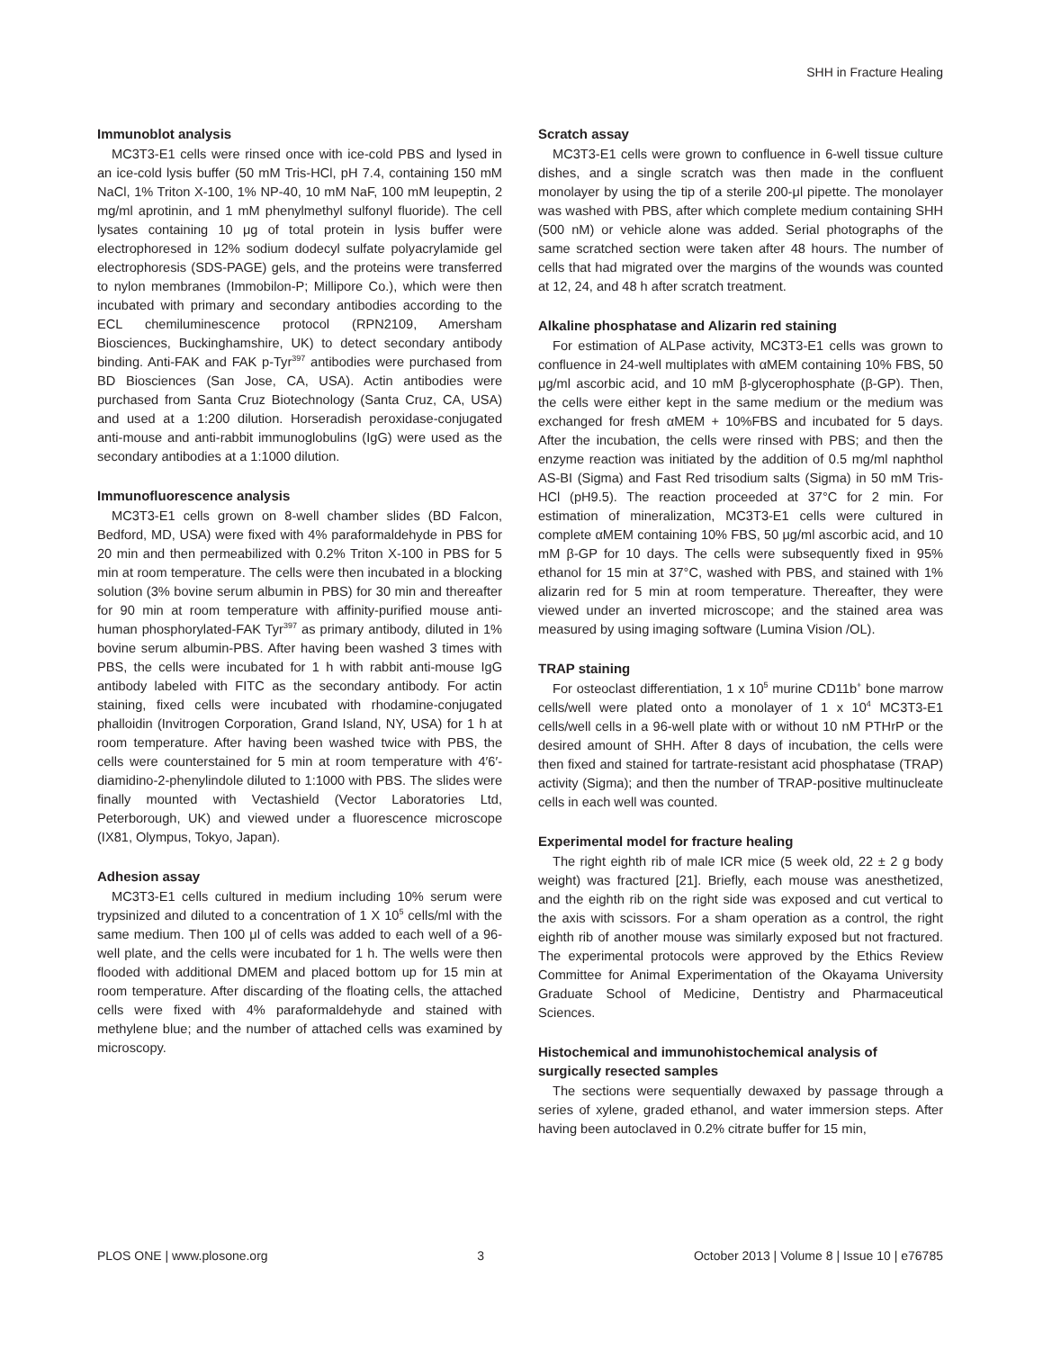SHH in Fracture Healing
Immunoblot analysis
MC3T3-E1 cells were rinsed once with ice-cold PBS and lysed in an ice-cold lysis buffer (50 mM Tris-HCl, pH 7.4, containing 150 mM NaCl, 1% Triton X-100, 1% NP-40, 10 mM NaF, 100 mM leupeptin, 2 mg/ml aprotinin, and 1 mM phenylmethyl sulfonyl fluoride). The cell lysates containing 10 μg of total protein in lysis buffer were electrophoresed in 12% sodium dodecyl sulfate polyacrylamide gel electrophoresis (SDS-PAGE) gels, and the proteins were transferred to nylon membranes (Immobilon-P; Millipore Co.), which were then incubated with primary and secondary antibodies according to the ECL chemiluminescence protocol (RPN2109, Amersham Biosciences, Buckinghamshire, UK) to detect secondary antibody binding. Anti-FAK and FAK p-Tyr<sup>397</sup> antibodies were purchased from BD Biosciences (San Jose, CA, USA). Actin antibodies were purchased from Santa Cruz Biotechnology (Santa Cruz, CA, USA) and used at a 1:200 dilution. Horseradish peroxidase-conjugated anti-mouse and anti-rabbit immunoglobulins (IgG) were used as the secondary antibodies at a 1:1000 dilution.
Immunofluorescence analysis
MC3T3-E1 cells grown on 8-well chamber slides (BD Falcon, Bedford, MD, USA) were fixed with 4% paraformaldehyde in PBS for 20 min and then permeabilized with 0.2% Triton X-100 in PBS for 5 min at room temperature. The cells were then incubated in a blocking solution (3% bovine serum albumin in PBS) for 30 min and thereafter for 90 min at room temperature with affinity-purified mouse anti-human phosphorylated-FAK Tyr<sup>397</sup> as primary antibody, diluted in 1% bovine serum albumin-PBS. After having been washed 3 times with PBS, the cells were incubated for 1 h with rabbit anti-mouse IgG antibody labeled with FITC as the secondary antibody. For actin staining, fixed cells were incubated with rhodamine-conjugated phalloidin (Invitrogen Corporation, Grand Island, NY, USA) for 1 h at room temperature. After having been washed twice with PBS, the cells were counterstained for 5 min at room temperature with 4′6′-diamidino-2-phenylindole diluted to 1:1000 with PBS. The slides were finally mounted with Vectashield (Vector Laboratories Ltd, Peterborough, UK) and viewed under a fluorescence microscope (IX81, Olympus, Tokyo, Japan).
Adhesion assay
MC3T3-E1 cells cultured in medium including 10% serum were trypsinized and diluted to a concentration of 1 X 10<sup>5</sup> cells/ml with the same medium. Then 100 μl of cells was added to each well of a 96-well plate, and the cells were incubated for 1 h. The wells were then flooded with additional DMEM and placed bottom up for 15 min at room temperature. After discarding of the floating cells, the attached cells were fixed with 4% paraformaldehyde and stained with methylene blue; and the number of attached cells was examined by microscopy.
Scratch assay
MC3T3-E1 cells were grown to confluence in 6-well tissue culture dishes, and a single scratch was then made in the confluent monolayer by using the tip of a sterile 200-μl pipette. The monolayer was washed with PBS, after which complete medium containing SHH (500 nM) or vehicle alone was added. Serial photographs of the same scratched section were taken after 48 hours. The number of cells that had migrated over the margins of the wounds was counted at 12, 24, and 48 h after scratch treatment.
Alkaline phosphatase and Alizarin red staining
For estimation of ALPase activity, MC3T3-E1 cells was grown to confluence in 24-well multiplates with αMEM containing 10% FBS, 50 μg/ml ascorbic acid, and 10 mM β-glycerophosphate (β-GP). Then, the cells were either kept in the same medium or the medium was exchanged for fresh αMEM + 10%FBS and incubated for 5 days. After the incubation, the cells were rinsed with PBS; and then the enzyme reaction was initiated by the addition of 0.5 mg/ml naphthol AS-BI (Sigma) and Fast Red trisodium salts (Sigma) in 50 mM Tris-HCl (pH9.5). The reaction proceeded at 37°C for 2 min. For estimation of mineralization, MC3T3-E1 cells were cultured in complete αMEM containing 10% FBS, 50 μg/ml ascorbic acid, and 10 mM β-GP for 10 days. The cells were subsequently fixed in 95% ethanol for 15 min at 37°C, washed with PBS, and stained with 1% alizarin red for 5 min at room temperature. Thereafter, they were viewed under an inverted microscope; and the stained area was measured by using imaging software (Lumina Vision /OL).
TRAP staining
For osteoclast differentiation, 1 x 10<sup>5</sup> murine CD11b<sup>+</sup> bone marrow cells/well were plated onto a monolayer of 1 x 10<sup>4</sup> MC3T3-E1 cells/well cells in a 96-well plate with or without 10 nM PTHrP or the desired amount of SHH. After 8 days of incubation, the cells were then fixed and stained for tartrate-resistant acid phosphatase (TRAP) activity (Sigma); and then the number of TRAP-positive multinucleate cells in each well was counted.
Experimental model for fracture healing
The right eighth rib of male ICR mice (5 week old, 22 ± 2 g body weight) was fractured [21]. Briefly, each mouse was anesthetized, and the eighth rib on the right side was exposed and cut vertical to the axis with scissors. For a sham operation as a control, the right eighth rib of another mouse was similarly exposed but not fractured. The experimental protocols were approved by the Ethics Review Committee for Animal Experimentation of the Okayama University Graduate School of Medicine, Dentistry and Pharmaceutical Sciences.
Histochemical and immunohistochemical analysis of surgically resected samples
The sections were sequentially dewaxed by passage through a series of xylene, graded ethanol, and water immersion steps. After having been autoclaved in 0.2% citrate buffer for 15 min,
PLOS ONE | www.plosone.org 3 October 2013 | Volume 8 | Issue 10 | e76785